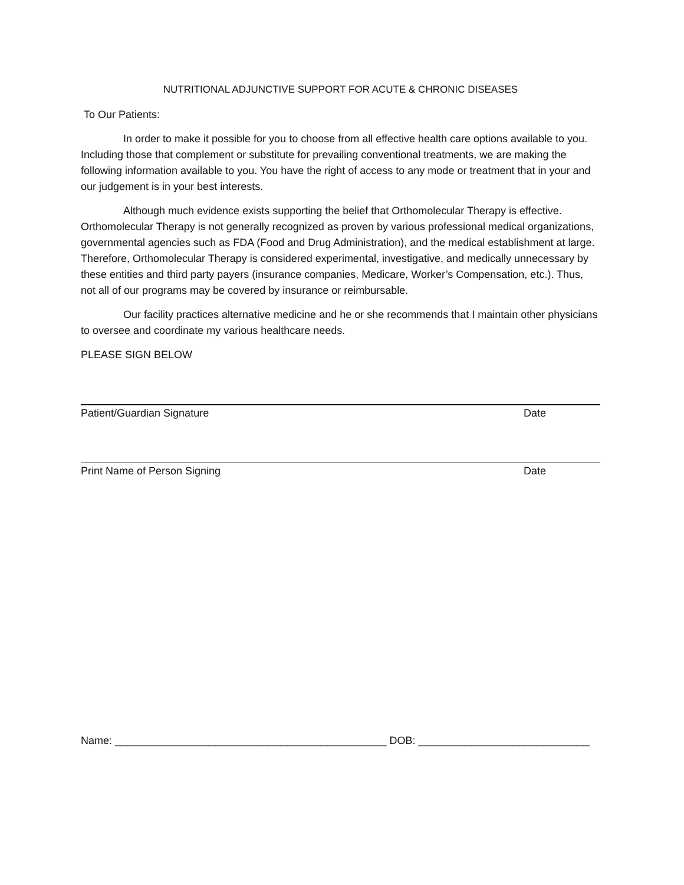NUTRITIONAL ADJUNCTIVE SUPPORT FOR ACUTE & CHRONIC DISEASES
To Our Patients:
In order to make it possible for you to choose from all effective health care options available to you. Including those that complement or substitute for prevailing conventional treatments, we are making the following information available to you. You have the right of access to any mode or treatment that in your and our judgement is in your best interests.
Although much evidence exists supporting the belief that Orthomolecular Therapy is effective. Orthomolecular Therapy is not generally recognized as proven by various professional medical organizations, governmental agencies such as FDA (Food and Drug Administration), and the medical establishment at large. Therefore, Orthomolecular Therapy is considered experimental, investigative, and medically unnecessary by these entities and third party payers (insurance companies, Medicare, Worker’s Compensation, etc.). Thus, not all of our programs may be covered by insurance or reimbursable.
Our facility practices alternative medicine and he or she recommends that I maintain other physicians to oversee and coordinate my various healthcare needs.
PLEASE SIGN BELOW
Patient/Guardian Signature Date
Print Name of Person Signing Date
Name: ______________________________________________ DOB: _____________________________